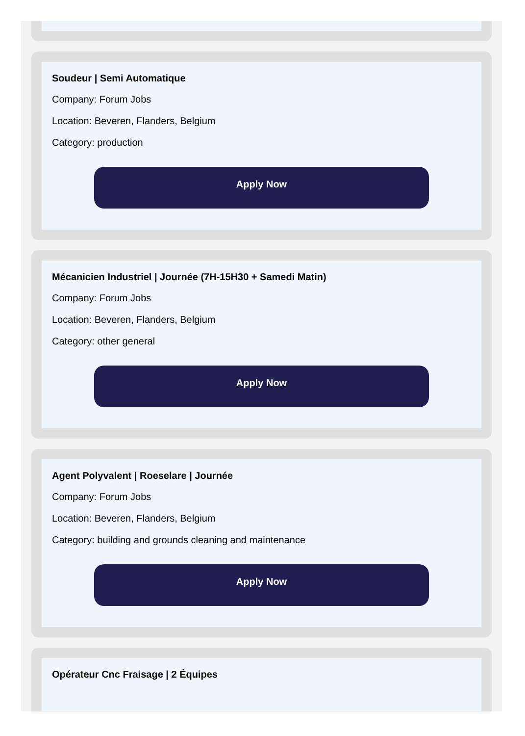Soudeur | Semi Automatique
Company: Forum Jobs
Location: Beveren, Flanders, Belgium
Category: production
Apply Now
Mécanicien Industriel | Journée (7H-15H30 + Samedi Matin)
Company: Forum Jobs
Location: Beveren, Flanders, Belgium
Category: other general
Apply Now
Agent Polyvalent | Roeselare | Journée
Company: Forum Jobs
Location: Beveren, Flanders, Belgium
Category: building and grounds cleaning and maintenance
Apply Now
Opérateur Cnc Fraisage | 2 Équipes